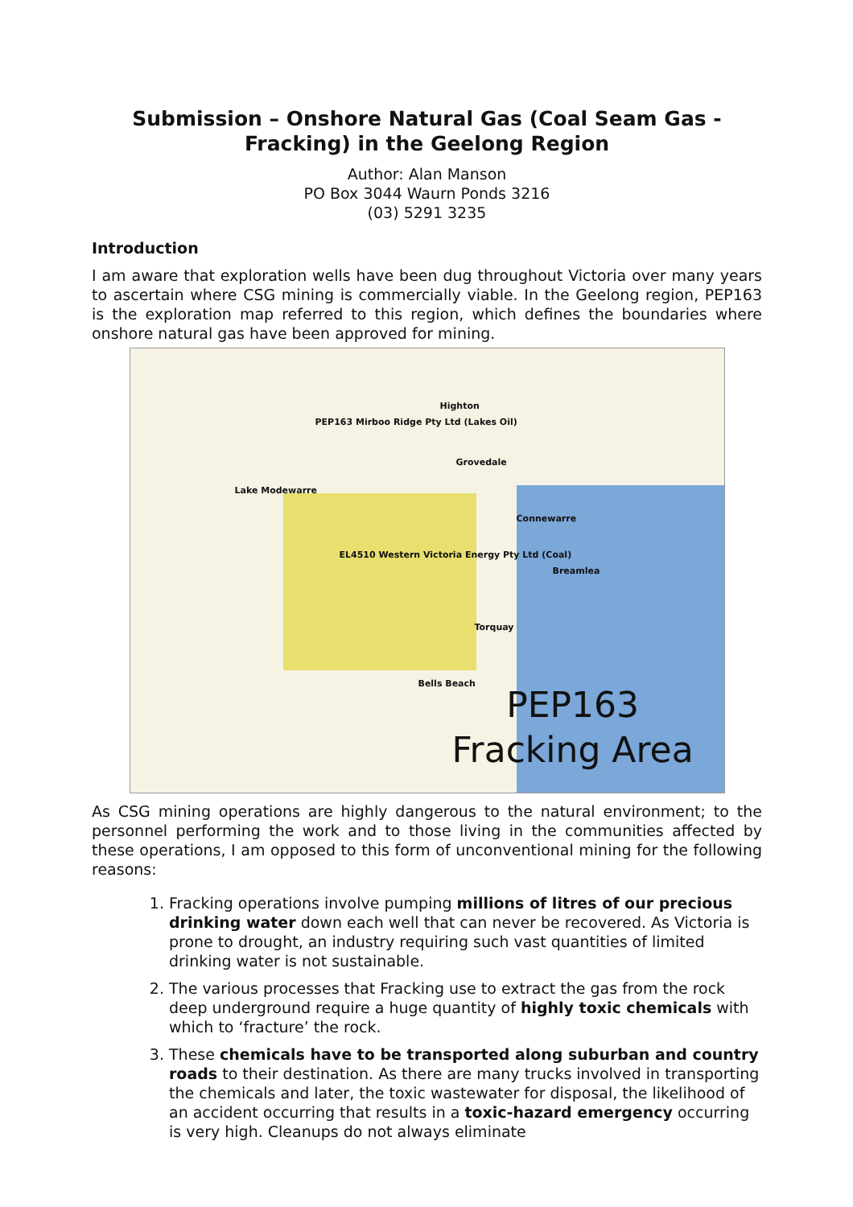Submission – Onshore Natural Gas (Coal Seam Gas - Fracking) in the Geelong Region
Author: Alan Manson
PO Box 3044 Waurn Ponds 3216
(03) 5291 3235
Introduction
I am aware that exploration wells have been dug throughout Victoria over many years to ascertain where CSG mining is commercially viable. In the Geelong region, PEP163 is the exploration map referred to this region, which defines the boundaries where onshore natural gas have been approved for mining.
Highton
PEP163 Mirboo Ridge Pty Ltd (Lakes Oil)
Grovedale
Lake Modewarre
Connewarre
EL4510 Western Victoria Energy Pty Ltd (Coal)
Breamlea
Torquay
Bells Beach
PEP163
Fracking Area
As CSG mining operations are highly dangerous to the natural environment; to the personnel performing the work and to those living in the communities affected by these operations, I am opposed to this form of unconventional mining for the following reasons:
1. Fracking operations involve pumping millions of litres of our precious drinking water down each well that can never be recovered. As Victoria is prone to drought, an industry requiring such vast quantities of limited drinking water is not sustainable.
2. The various processes that Fracking use to extract the gas from the rock deep underground require a huge quantity of highly toxic chemicals with which to ‘fracture’ the rock.
3. These chemicals have to be transported along suburban and country roads to their destination. As there are many trucks involved in transporting the chemicals and later, the toxic wastewater for disposal, the likelihood of an accident occurring that results in a toxic-hazard emergency occurring is very high. Cleanups do not always eliminate